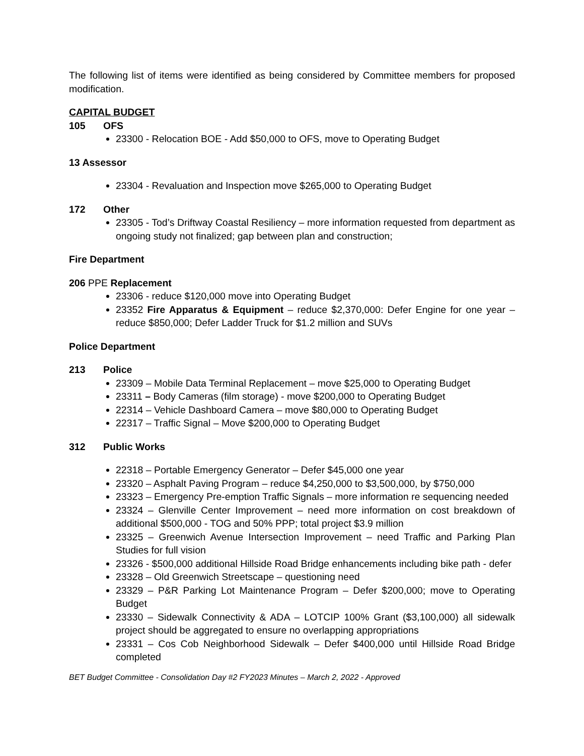The following list of items were identified as being considered by Committee members for proposed modification.
CAPITAL BUDGET
105 OFS
23300 - Relocation BOE - Add $50,000 to OFS, move to Operating Budget
13 Assessor
23304 - Revaluation and Inspection move $265,000 to Operating Budget
172 Other
23305 - Tod’s Driftway Coastal Resiliency – more information requested from department as ongoing study not finalized; gap between plan and construction;
Fire Department
206 PPE Replacement
23306 - reduce $120,000 move into Operating Budget
23352 Fire Apparatus & Equipment – reduce $2,370,000: Defer Engine for one year – reduce $850,000; Defer Ladder Truck for $1.2 million and SUVs
Police Department
213 Police
23309 – Mobile Data Terminal Replacement – move $25,000 to Operating Budget
23311 – Body Cameras (film storage) - move $200,000 to Operating Budget
22314 – Vehicle Dashboard Camera – move $80,000 to Operating Budget
22317 – Traffic Signal – Move $200,000 to Operating Budget
312 Public Works
22318 – Portable Emergency Generator – Defer $45,000 one year
23320 – Asphalt Paving Program – reduce $4,250,000 to $3,500,000, by $750,000
23323 – Emergency Pre-emption Traffic Signals – more information re sequencing needed
23324 – Glenville Center Improvement – need more information on cost breakdown of additional $500,000 - TOG and 50% PPP; total project $3.9 million
23325 – Greenwich Avenue Intersection Improvement – need Traffic and Parking Plan Studies for full vision
23326 - $500,000 additional Hillside Road Bridge enhancements including bike path - defer
23328 – Old Greenwich Streetscape – questioning need
23329 – P&R Parking Lot Maintenance Program – Defer $200,000; move to Operating Budget
23330 – Sidewalk Connectivity & ADA – LOTCIP 100% Grant ($3,100,000) all sidewalk project should be aggregated to ensure no overlapping appropriations
23331 – Cos Cob Neighborhood Sidewalk – Defer $400,000 until Hillside Road Bridge completed
BET Budget Committee - Consolidation Day #2 FY2023 Minutes – March 2, 2022 - Approved